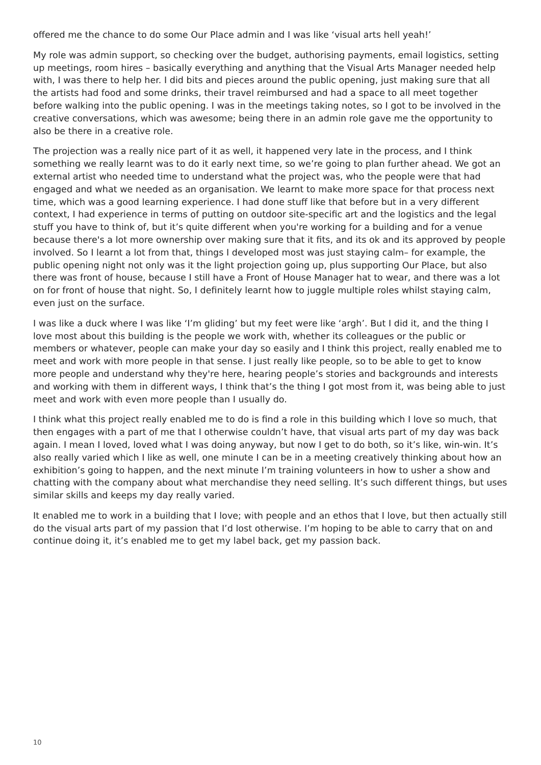offered me the chance to do some Our Place admin and I was like ‘visual arts hell yeah!’
My role was admin support, so checking over the budget, authorising payments, email logistics, setting up meetings, room hires – basically everything and anything that the Visual Arts Manager needed help with, I was there to help her. I did bits and pieces around the public opening, just making sure that all the artists had food and some drinks, their travel reimbursed and had a space to all meet together before walking into the public opening. I was in the meetings taking notes, so I got to be involved in the creative conversations, which was awesome; being there in an admin role gave me the opportunity to also be there in a creative role.
The projection was a really nice part of it as well, it happened very late in the process, and I think something we really learnt was to do it early next time, so we’re going to plan further ahead. We got an external artist who needed time to understand what the project was, who the people were that had engaged and what we needed as an organisation. We learnt to make more space for that process next time, which was a good learning experience. I had done stuff like that before but in a very different context, I had experience in terms of putting on outdoor site-specific art and the logistics and the legal stuff you have to think of, but it’s quite different when you're working for a building and for a venue because there's a lot more ownership over making sure that it fits, and its ok and its approved by people involved. So I learnt a lot from that, things I developed most was just staying calm– for example, the public opening night not only was it the light projection going up, plus supporting Our Place, but also there was front of house, because I still have a Front of House Manager hat to wear, and there was a lot on for front of house that night. So, I definitely learnt how to juggle multiple roles whilst staying calm, even just on the surface.
I was like a duck where I was like ‘I’m gliding’ but my feet were like ‘argh’. But I did it, and the thing I love most about this building is the people we work with, whether its colleagues or the public or members or whatever, people can make your day so easily and I think this project, really enabled me to meet and work with more people in that sense. I just really like people, so to be able to get to know more people and understand why they're here, hearing people’s stories and backgrounds and interests and working with them in different ways, I think that’s the thing I got most from it, was being able to just meet and work with even more people than I usually do.
I think what this project really enabled me to do is find a role in this building which I love so much, that then engages with a part of me that I otherwise couldn’t have, that visual arts part of my day was back again. I mean I loved, loved what I was doing anyway, but now I get to do both, so it’s like, win-win. It’s also really varied which I like as well, one minute I can be in a meeting creatively thinking about how an exhibition’s going to happen, and the next minute I’m training volunteers in how to usher a show and chatting with the company about what merchandise they need selling. It’s such different things, but uses similar skills and keeps my day really varied.
It enabled me to work in a building that I love; with people and an ethos that I love, but then actually still do the visual arts part of my passion that I’d lost otherwise. I’m hoping to be able to carry that on and continue doing it, it’s enabled me to get my label back, get my passion back.
10